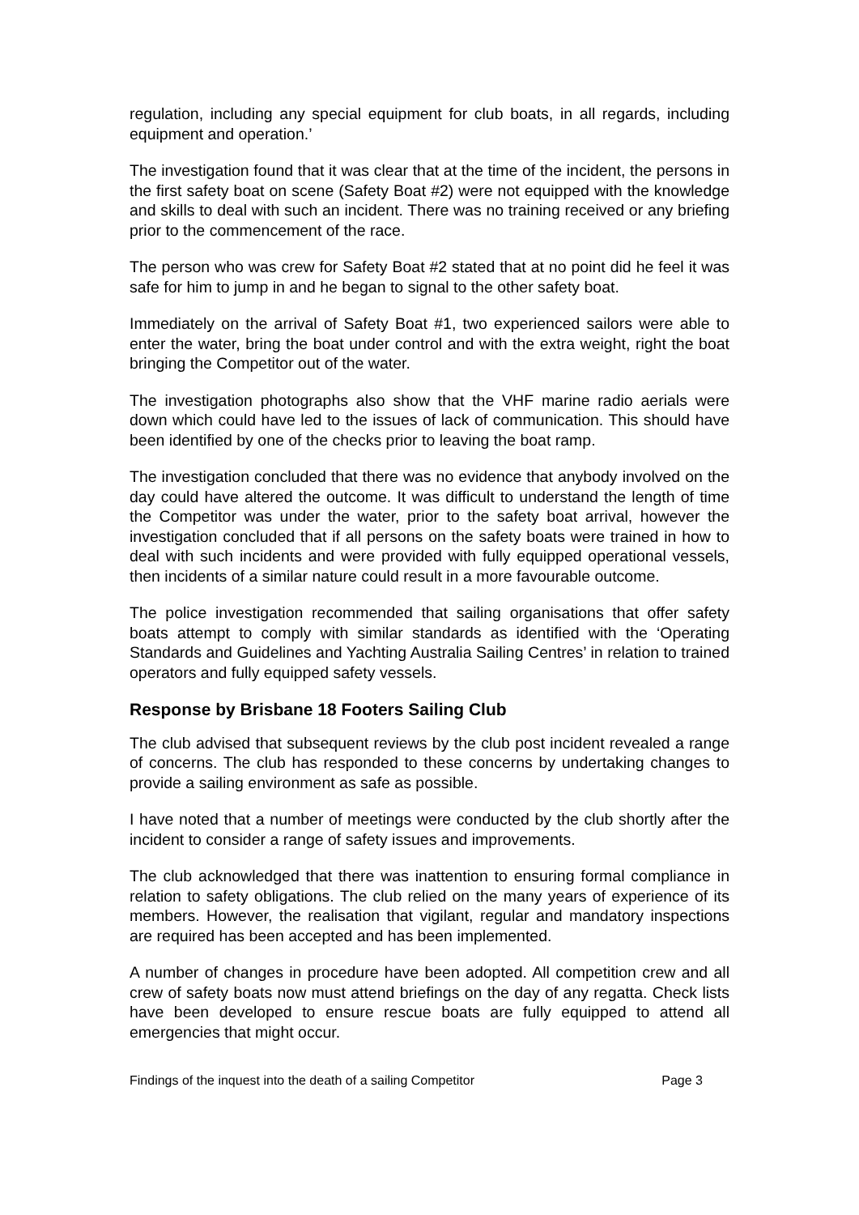regulation, including any special equipment for club boats, in all regards, including equipment and operation.’
The investigation found that it was clear that at the time of the incident, the persons in the first safety boat on scene (Safety Boat #2) were not equipped with the knowledge and skills to deal with such an incident. There was no training received or any briefing prior to the commencement of the race.
The person who was crew for Safety Boat #2 stated that at no point did he feel it was safe for him to jump in and he began to signal to the other safety boat.
Immediately on the arrival of Safety Boat #1, two experienced sailors were able to enter the water, bring the boat under control and with the extra weight, right the boat bringing the Competitor out of the water.
The investigation photographs also show that the VHF marine radio aerials were down which could have led to the issues of lack of communication. This should have been identified by one of the checks prior to leaving the boat ramp.
The investigation concluded that there was no evidence that anybody involved on the day could have altered the outcome. It was difficult to understand the length of time the Competitor was under the water, prior to the safety boat arrival, however the investigation concluded that if all persons on the safety boats were trained in how to deal with such incidents and were provided with fully equipped operational vessels, then incidents of a similar nature could result in a more favourable outcome.
The police investigation recommended that sailing organisations that offer safety boats attempt to comply with similar standards as identified with the ‘Operating Standards and Guidelines and Yachting Australia Sailing Centres’ in relation to trained operators and fully equipped safety vessels.
Response by Brisbane 18 Footers Sailing Club
The club advised that subsequent reviews by the club post incident revealed a range of concerns. The club has responded to these concerns by undertaking changes to provide a sailing environment as safe as possible.
I have noted that a number of meetings were conducted by the club shortly after the incident to consider a range of safety issues and improvements.
The club acknowledged that there was inattention to ensuring formal compliance in relation to safety obligations. The club relied on the many years of experience of its members. However, the realisation that vigilant, regular and mandatory inspections are required has been accepted and has been implemented.
A number of changes in procedure have been adopted. All competition crew and all crew of safety boats now must attend briefings on the day of any regatta. Check lists have been developed to ensure rescue boats are fully equipped to attend all emergencies that might occur.
Findings of the inquest into the death of a sailing Competitor Page 3